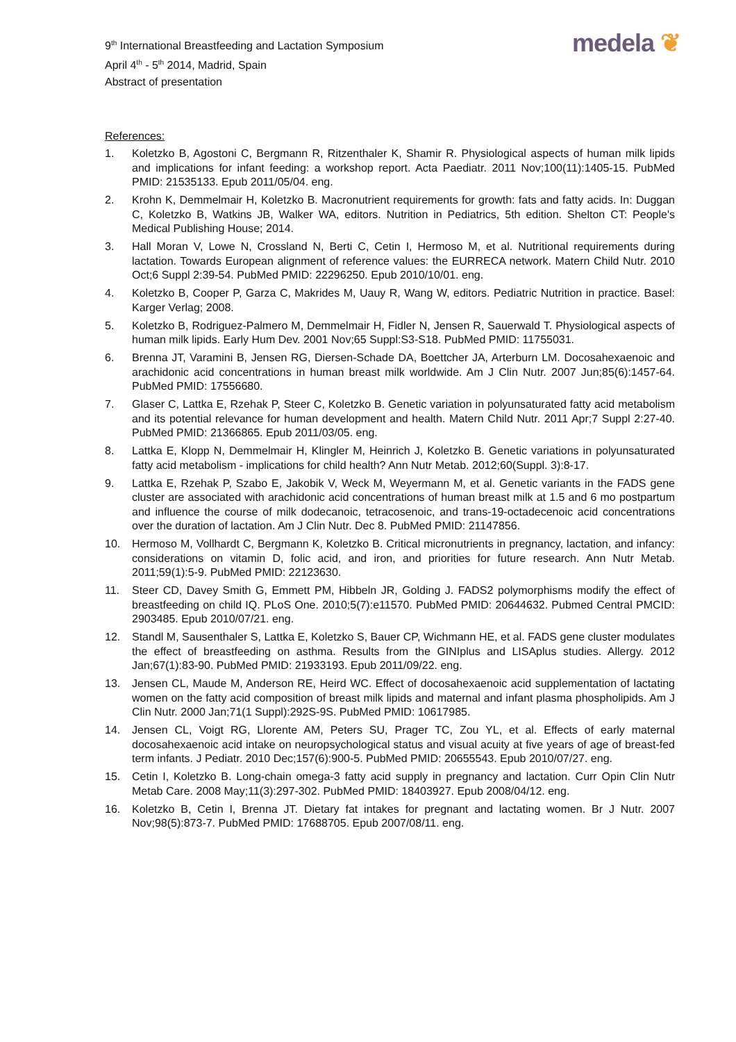9<sup>th</sup> International Breastfeeding and Lactation Symposium
April 4<sup>th</sup> - 5<sup>th</sup> 2014, Madrid, Spain
Abstract of presentation
medela ❦
References:
1. Koletzko B, Agostoni C, Bergmann R, Ritzenthaler K, Shamir R. Physiological aspects of human milk lipids and implications for infant feeding: a workshop report. Acta Paediatr. 2011 Nov;100(11):1405-15. PubMed PMID: 21535133. Epub 2011/05/04. eng.
2. Krohn K, Demmelmair H, Koletzko B. Macronutrient requirements for growth: fats and fatty acids. In: Duggan C, Koletzko B, Watkins JB, Walker WA, editors. Nutrition in Pediatrics, 5th edition. Shelton CT: People's Medical Publishing House; 2014.
3. Hall Moran V, Lowe N, Crossland N, Berti C, Cetin I, Hermoso M, et al. Nutritional requirements during lactation. Towards European alignment of reference values: the EURRECA network. Matern Child Nutr. 2010 Oct;6 Suppl 2:39-54. PubMed PMID: 22296250. Epub 2010/10/01. eng.
4. Koletzko B, Cooper P, Garza C, Makrides M, Uauy R, Wang W, editors. Pediatric Nutrition in practice. Basel: Karger Verlag; 2008.
5. Koletzko B, Rodriguez-Palmero M, Demmelmair H, Fidler N, Jensen R, Sauerwald T. Physiological aspects of human milk lipids. Early Hum Dev. 2001 Nov;65 Suppl:S3-S18. PubMed PMID: 11755031.
6. Brenna JT, Varamini B, Jensen RG, Diersen-Schade DA, Boettcher JA, Arterburn LM. Docosahexaenoic and arachidonic acid concentrations in human breast milk worldwide. Am J Clin Nutr. 2007 Jun;85(6):1457-64. PubMed PMID: 17556680.
7. Glaser C, Lattka E, Rzehak P, Steer C, Koletzko B. Genetic variation in polyunsaturated fatty acid metabolism and its potential relevance for human development and health. Matern Child Nutr. 2011 Apr;7 Suppl 2:27-40. PubMed PMID: 21366865. Epub 2011/03/05. eng.
8. Lattka E, Klopp N, Demmelmair H, Klingler M, Heinrich J, Koletzko B. Genetic variations in polyunsaturated fatty acid metabolism - implications for child health? Ann Nutr Metab. 2012;60(Suppl. 3):8-17.
9. Lattka E, Rzehak P, Szabo E, Jakobik V, Weck M, Weyermann M, et al. Genetic variants in the FADS gene cluster are associated with arachidonic acid concentrations of human breast milk at 1.5 and 6 mo postpartum and influence the course of milk dodecanoic, tetracosenoic, and trans-19-octadecenoic acid concentrations over the duration of lactation. Am J Clin Nutr. Dec 8. PubMed PMID: 21147856.
10. Hermoso M, Vollhardt C, Bergmann K, Koletzko B. Critical micronutrients in pregnancy, lactation, and infancy: considerations on vitamin D, folic acid, and iron, and priorities for future research. Ann Nutr Metab. 2011;59(1):5-9. PubMed PMID: 22123630.
11. Steer CD, Davey Smith G, Emmett PM, Hibbeln JR, Golding J. FADS2 polymorphisms modify the effect of breastfeeding on child IQ. PLoS One. 2010;5(7):e11570. PubMed PMID: 20644632. Pubmed Central PMCID: 2903485. Epub 2010/07/21. eng.
12. Standl M, Sausenthaler S, Lattka E, Koletzko S, Bauer CP, Wichmann HE, et al. FADS gene cluster modulates the effect of breastfeeding on asthma. Results from the GINIplus and LISAplus studies. Allergy. 2012 Jan;67(1):83-90. PubMed PMID: 21933193. Epub 2011/09/22. eng.
13. Jensen CL, Maude M, Anderson RE, Heird WC. Effect of docosahexaenoic acid supplementation of lactating women on the fatty acid composition of breast milk lipids and maternal and infant plasma phospholipids. Am J Clin Nutr. 2000 Jan;71(1 Suppl):292S-9S. PubMed PMID: 10617985.
14. Jensen CL, Voigt RG, Llorente AM, Peters SU, Prager TC, Zou YL, et al. Effects of early maternal docosahexaenoic acid intake on neuropsychological status and visual acuity at five years of age of breast-fed term infants. J Pediatr. 2010 Dec;157(6):900-5. PubMed PMID: 20655543. Epub 2010/07/27. eng.
15. Cetin I, Koletzko B. Long-chain omega-3 fatty acid supply in pregnancy and lactation. Curr Opin Clin Nutr Metab Care. 2008 May;11(3):297-302. PubMed PMID: 18403927. Epub 2008/04/12. eng.
16. Koletzko B, Cetin I, Brenna JT. Dietary fat intakes for pregnant and lactating women. Br J Nutr. 2007 Nov;98(5):873-7. PubMed PMID: 17688705. Epub 2007/08/11. eng.